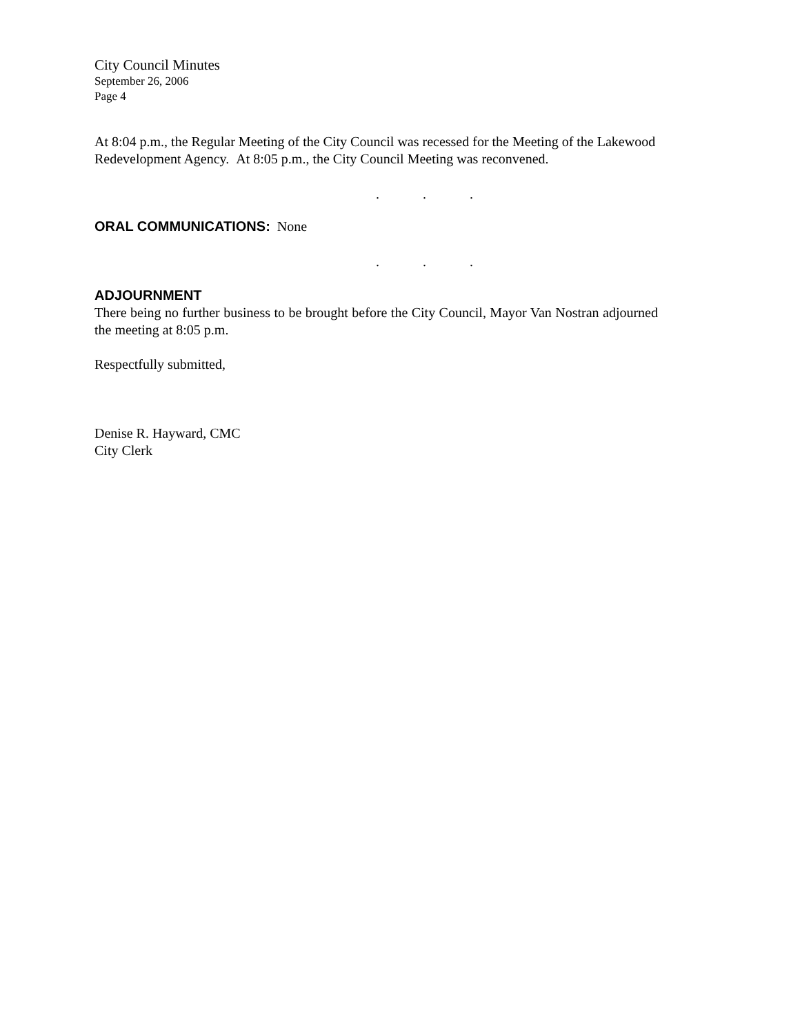City Council Minutes
September 26, 2006
Page 4
At 8:04 p.m., the Regular Meeting of the City Council was recessed for the Meeting of the Lakewood Redevelopment Agency. At 8:05 p.m., the City Council Meeting was reconvened.
...
ORAL COMMUNICATIONS: None
...
ADJOURNMENT
There being no further business to be brought before the City Council, Mayor Van Nostran adjourned the meeting at 8:05 p.m.
Respectfully submitted,
Denise R. Hayward, CMC
City Clerk